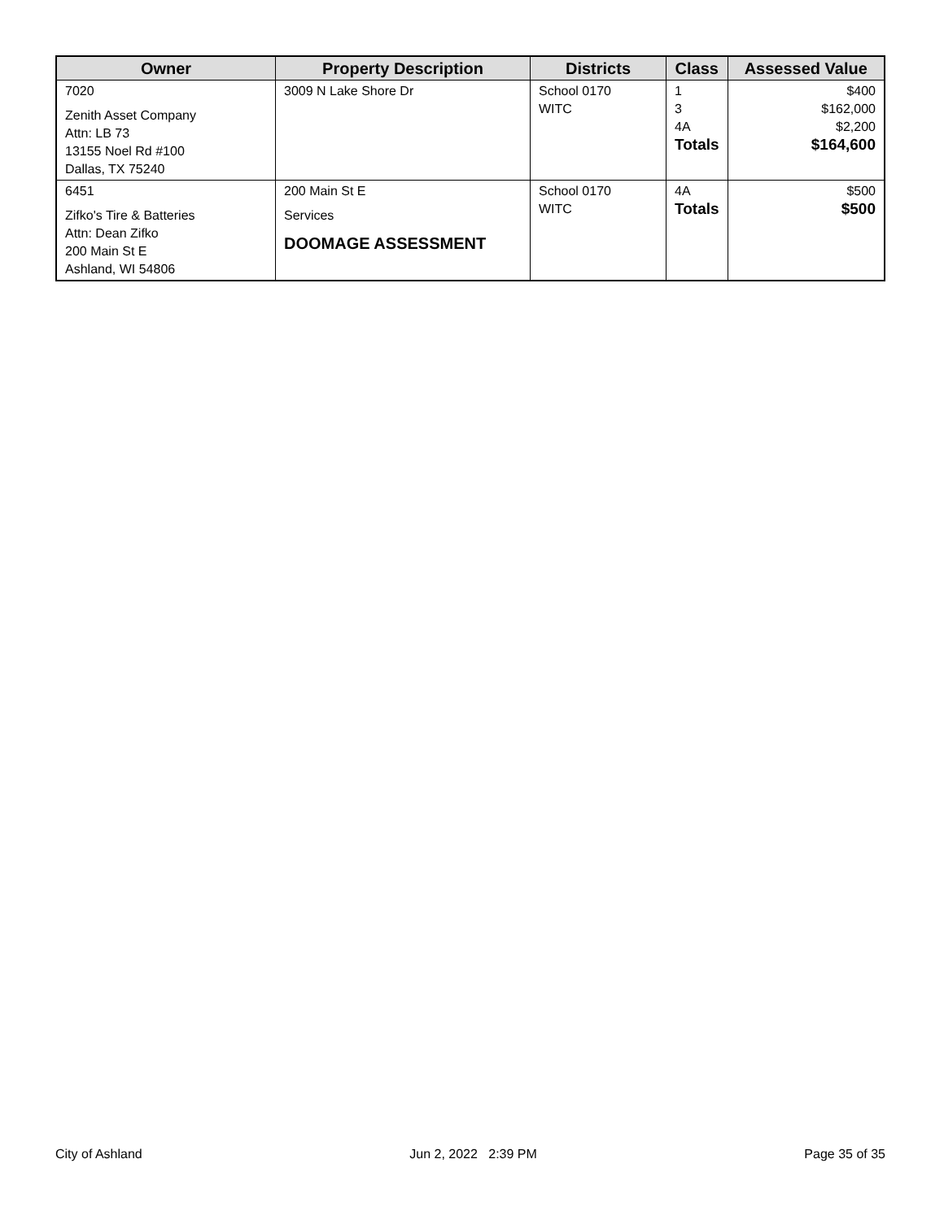| Owner | Property Description | Districts | Class | Assessed Value |
| --- | --- | --- | --- | --- |
| 7020 Zenith Asset Company Attn: LB 73 13155 Noel Rd #100 Dallas, TX 75240 | 3009 N Lake Shore Dr | School 0170 WITC | 1 3 4A Totals | $400 $162,000 $2,200 $164,600 |
| 6451 Zifko's Tire & Batteries Attn: Dean Zifko 200 Main St E Ashland, WI 54806 | 200 Main St E Services DOOMAGE ASSESSMENT | School 0170 WITC | 4A Totals | $500 $500 |
City of Ashland Jun 2, 2022 2:39 PM Page 35 of 35